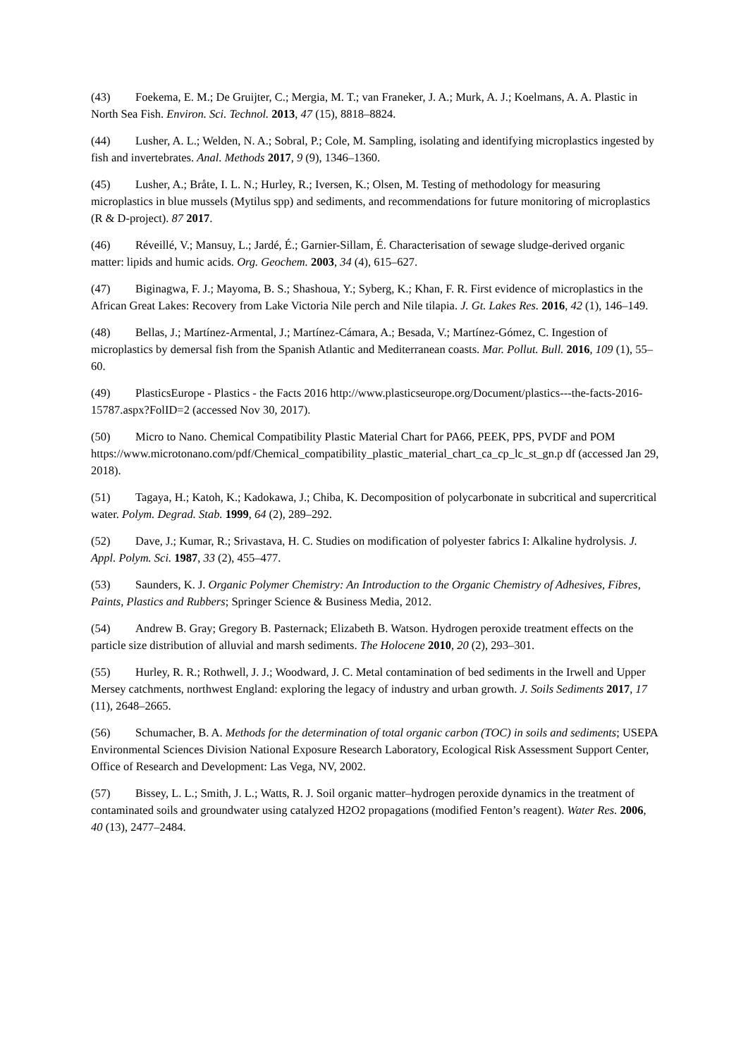(43) Foekema, E. M.; De Gruijter, C.; Mergia, M. T.; van Franeker, J. A.; Murk, A. J.; Koelmans, A. A. Plastic in North Sea Fish. Environ. Sci. Technol. 2013, 47 (15), 8818–8824.
(44) Lusher, A. L.; Welden, N. A.; Sobral, P.; Cole, M. Sampling, isolating and identifying microplastics ingested by fish and invertebrates. Anal. Methods 2017, 9 (9), 1346–1360.
(45) Lusher, A.; Bråte, I. L. N.; Hurley, R.; Iversen, K.; Olsen, M. Testing of methodology for measuring microplastics in blue mussels (Mytilus spp) and sediments, and recommendations for future monitoring of microplastics (R & D-project). 87 2017.
(46) Réveillé, V.; Mansuy, L.; Jardé, É.; Garnier-Sillam, É. Characterisation of sewage sludge-derived organic matter: lipids and humic acids. Org. Geochem. 2003, 34 (4), 615–627.
(47) Biginagwa, F. J.; Mayoma, B. S.; Shashoua, Y.; Syberg, K.; Khan, F. R. First evidence of microplastics in the African Great Lakes: Recovery from Lake Victoria Nile perch and Nile tilapia. J. Gt. Lakes Res. 2016, 42 (1), 146–149.
(48) Bellas, J.; Martínez-Armental, J.; Martínez-Cámara, A.; Besada, V.; Martínez-Gómez, C. Ingestion of microplastics by demersal fish from the Spanish Atlantic and Mediterranean coasts. Mar. Pollut. Bull. 2016, 109 (1), 55–60.
(49) PlasticsEurope - Plastics - the Facts 2016 http://www.plasticseurope.org/Document/plastics---the-facts-2016-15787.aspx?FolID=2 (accessed Nov 30, 2017).
(50) Micro to Nano. Chemical Compatibility Plastic Material Chart for PA66, PEEK, PPS, PVDF and POM
https://www.microtonano.com/pdf/Chemical_compatibility_plastic_material_chart_ca_cp_lc_st_gn.p df (accessed Jan 29, 2018).
(51) Tagaya, H.; Katoh, K.; Kadokawa, J.; Chiba, K. Decomposition of polycarbonate in subcritical and supercritical water. Polym. Degrad. Stab. 1999, 64 (2), 289–292.
(52) Dave, J.; Kumar, R.; Srivastava, H. C. Studies on modification of polyester fabrics I: Alkaline hydrolysis. J. Appl. Polym. Sci. 1987, 33 (2), 455–477.
(53) Saunders, K. J. Organic Polymer Chemistry: An Introduction to the Organic Chemistry of Adhesives, Fibres, Paints, Plastics and Rubbers; Springer Science & Business Media, 2012.
(54) Andrew B. Gray; Gregory B. Pasternack; Elizabeth B. Watson. Hydrogen peroxide treatment effects on the particle size distribution of alluvial and marsh sediments. The Holocene 2010, 20 (2), 293–301.
(55) Hurley, R. R.; Rothwell, J. J.; Woodward, J. C. Metal contamination of bed sediments in the Irwell and Upper Mersey catchments, northwest England: exploring the legacy of industry and urban growth. J. Soils Sediments 2017, 17 (11), 2648–2665.
(56) Schumacher, B. A. Methods for the determination of total organic carbon (TOC) in soils and sediments; USEPA Environmental Sciences Division National Exposure Research Laboratory, Ecological Risk Assessment Support Center, Office of Research and Development: Las Vega, NV, 2002.
(57) Bissey, L. L.; Smith, J. L.; Watts, R. J. Soil organic matter–hydrogen peroxide dynamics in the treatment of contaminated soils and groundwater using catalyzed H2O2 propagations (modified Fenton’s reagent). Water Res. 2006, 40 (13), 2477–2484.